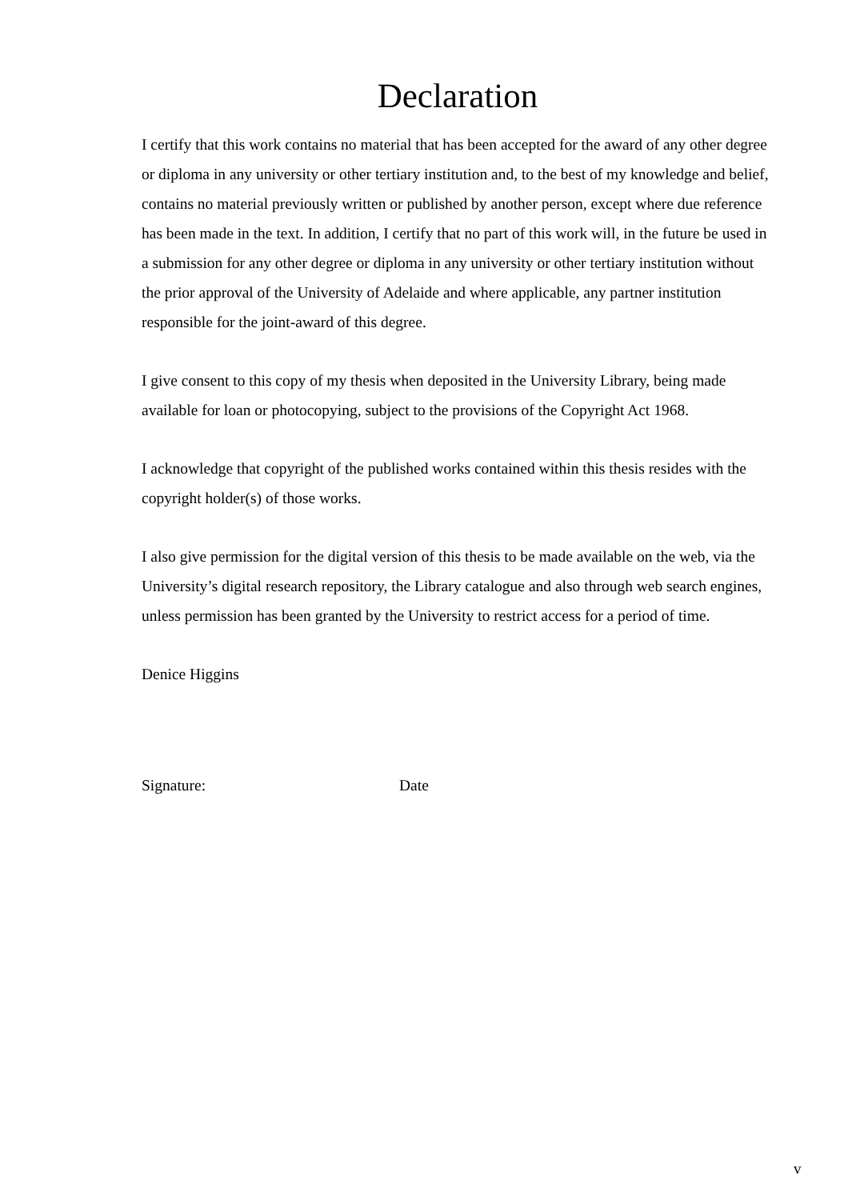Declaration
I certify that this work contains no material that has been accepted for the award of any other degree or diploma in any university or other tertiary institution and, to the best of my knowledge and belief, contains no material previously written or published by another person, except where due reference has been made in the text. In addition, I certify that no part of this work will, in the future be used in a submission for any other degree or diploma in any university or other tertiary institution without the prior approval of the University of Adelaide and where applicable, any partner institution responsible for the joint-award of this degree.
I give consent to this copy of my thesis when deposited in the University Library, being made available for loan or photocopying, subject to the provisions of the Copyright Act 1968.
I acknowledge that copyright of the published works contained within this thesis resides with the copyright holder(s) of those works.
I also give permission for the digital version of this thesis to be made available on the web, via the University’s digital research repository, the Library catalogue and also through web search engines, unless permission has been granted by the University to restrict access for a period of time.
Denice Higgins
Signature: Date
v